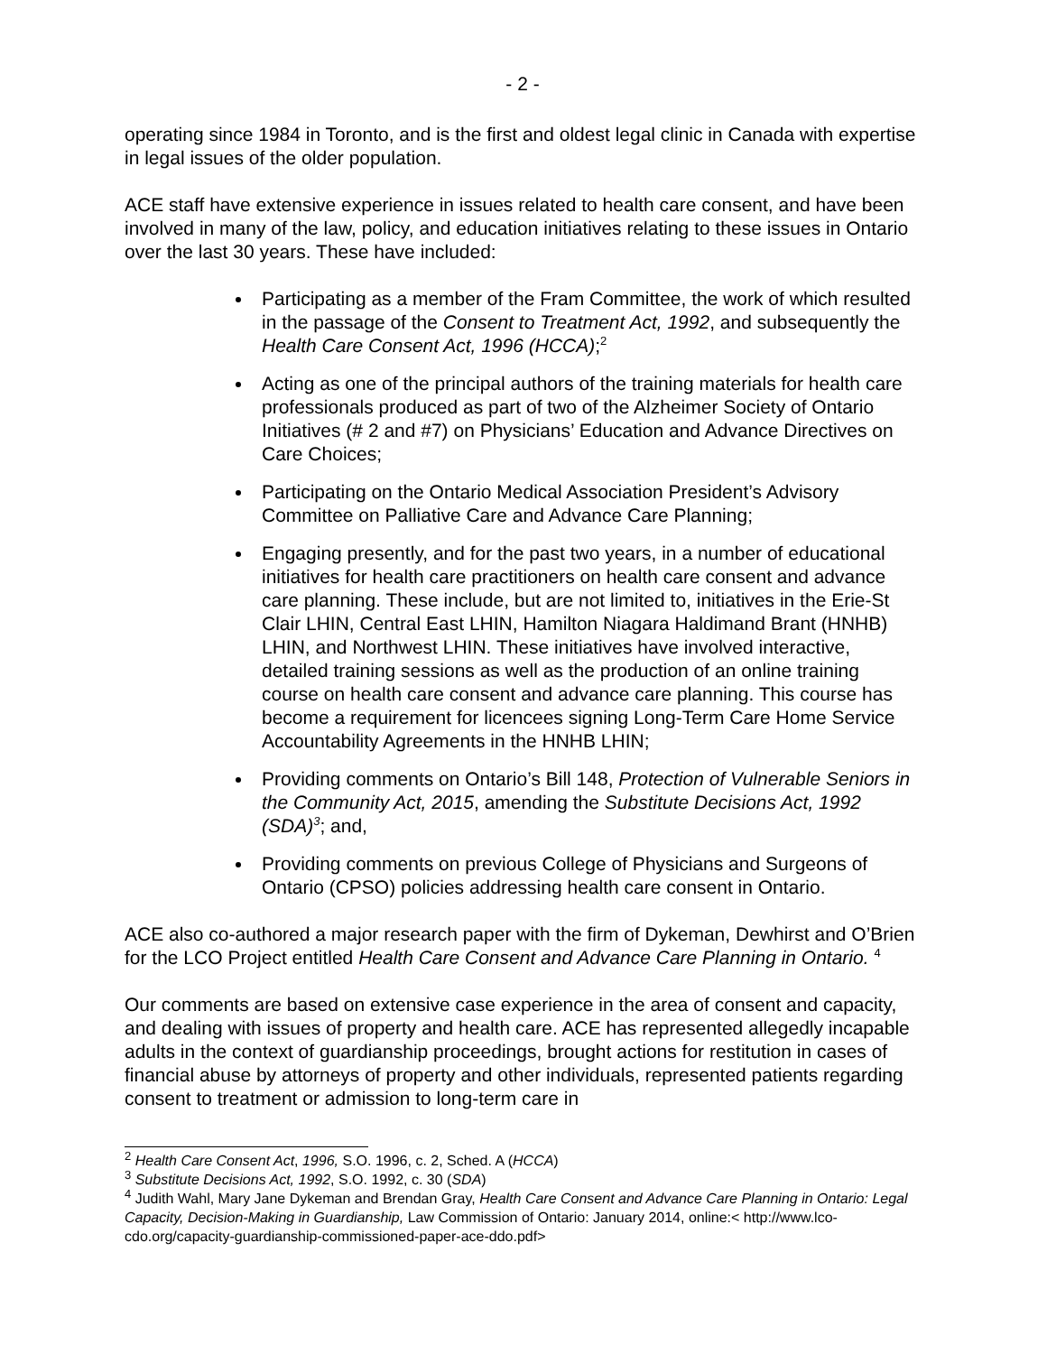- 2 -
operating since 1984 in Toronto, and is the first and oldest legal clinic in Canada with expertise in legal issues of the older population.
ACE staff have extensive experience in issues related to health care consent, and have been involved in many of the law, policy, and education initiatives relating to these issues in Ontario over the last 30 years. These have included:
Participating as a member of the Fram Committee, the work of which resulted in the passage of the Consent to Treatment Act, 1992, and subsequently the Health Care Consent Act, 1996 (HCCA);<sup>2</sup>
Acting as one of the principal authors of the training materials for health care professionals produced as part of two of the Alzheimer Society of Ontario Initiatives (# 2 and #7) on Physicians’ Education and Advance Directives on Care Choices;
Participating on the Ontario Medical Association President’s Advisory Committee on Palliative Care and Advance Care Planning;
Engaging presently, and for the past two years, in a number of educational initiatives for health care practitioners on health care consent and advance care planning. These include, but are not limited to, initiatives in the Erie-St Clair LHIN, Central East LHIN, Hamilton Niagara Haldimand Brant (HNHB) LHIN, and Northwest LHIN. These initiatives have involved interactive, detailed training sessions as well as the production of an online training course on health care consent and advance care planning. This course has become a requirement for licencees signing Long-Term Care Home Service Accountability Agreements in the HNHB LHIN;
Providing comments on Ontario’s Bill 148, Protection of Vulnerable Seniors in the Community Act, 2015, amending the Substitute Decisions Act, 1992 (SDA)<sup>3</sup>; and,
Providing comments on previous College of Physicians and Surgeons of Ontario (CPSO) policies addressing health care consent in Ontario.
ACE also co-authored a major research paper with the firm of Dykeman, Dewhirst and O’Brien for the LCO Project entitled Health Care Consent and Advance Care Planning in Ontario. <sup>4</sup>
Our comments are based on extensive case experience in the area of consent and capacity, and dealing with issues of property and health care. ACE has represented allegedly incapable adults in the context of guardianship proceedings, brought actions for restitution in cases of financial abuse by attorneys of property and other individuals, represented patients regarding consent to treatment or admission to long-term care in
<sup>2</sup> Health Care Consent Act, 1996, S.O. 1996, c. 2, Sched. A (HCCA)
<sup>3</sup> Substitute Decisions Act, 1992, S.O. 1992, c. 30 (SDA)
<sup>4</sup> Judith Wahl, Mary Jane Dykeman and Brendan Gray, Health Care Consent and Advance Care Planning in Ontario: Legal Capacity, Decision-Making in Guardianship, Law Commission of Ontario: January 2014, online:< http://www.lco-cdo.org/capacity-guardianship-commissioned-paper-ace-ddo.pdf>